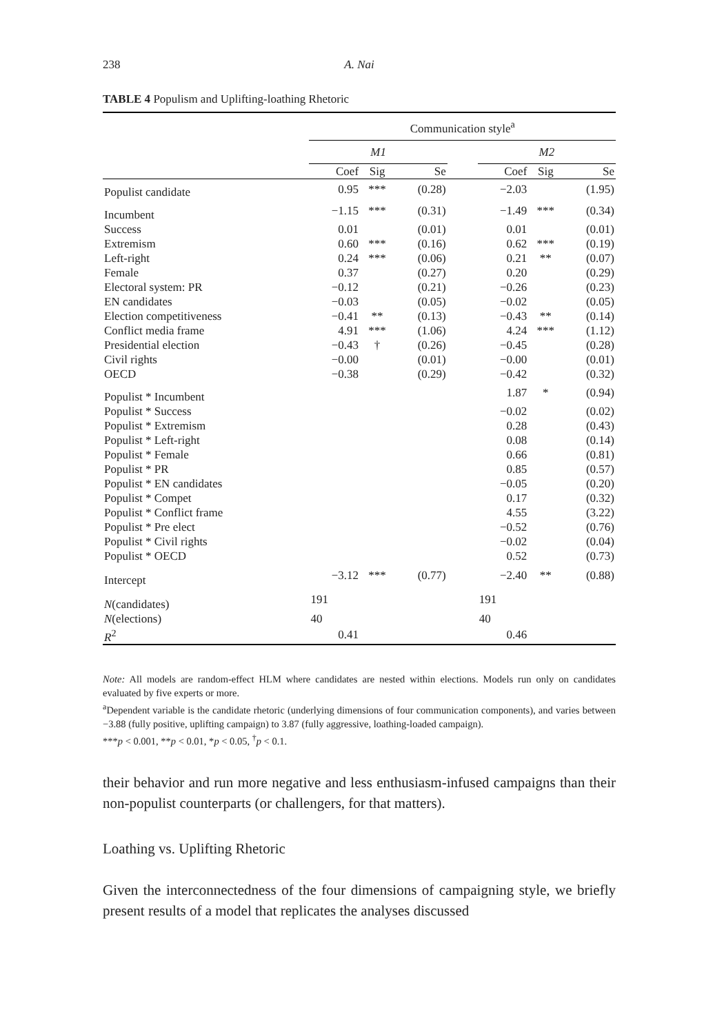238 A. Nai
TABLE 4 Populism and Uplifting-loathing Rhetoric
| | Communication style<sup>a</sup> | | | | | | |
| --- | --- | --- | --- | --- | --- | --- | --- |
| | M1 | | | | M2 | | |
| | Coef | Sig | Se | | Coef | Sig | Se |
| Populist candidate | 0.95 | *** | (0.28) | | −2.03 | | (1.95) |
| Incumbent | −1.15 | *** | (0.31) | | −1.49 | *** | (0.34) |
| Success | 0.01 | | (0.01) | | 0.01 | | (0.01) |
| Extremism | 0.60 | *** | (0.16) | | 0.62 | *** | (0.19) |
| Left-right | 0.24 | *** | (0.06) | | 0.21 | ** | (0.07) |
| Female | 0.37 | | (0.27) | | 0.20 | | (0.29) |
| Electoral system: PR | −0.12 | | (0.21) | | −0.26 | | (0.23) |
| EN candidates | −0.03 | | (0.05) | | −0.02 | | (0.05) |
| Election competitiveness | −0.41 | ** | (0.13) | | −0.43 | ** | (0.14) |
| Conflict media frame | 4.91 | *** | (1.06) | | 4.24 | *** | (1.12) |
| Presidential election | −0.43 | † | (0.26) | | −0.45 | | (0.28) |
| Civil rights | −0.00 | | (0.01) | | −0.00 | | (0.01) |
| OECD | −0.38 | | (0.29) | | −0.42 | | (0.32) |
| Populist * Incumbent | | | | | 1.87 | * | (0.94) |
| Populist * Success | | | | | −0.02 | | (0.02) |
| Populist * Extremism | | | | | 0.28 | | (0.43) |
| Populist * Left-right | | | | | 0.08 | | (0.14) |
| Populist * Female | | | | | 0.66 | | (0.81) |
| Populist * PR | | | | | 0.85 | | (0.57) |
| Populist * EN candidates | | | | | −0.05 | | (0.20) |
| Populist * Compet | | | | | 0.17 | | (0.32) |
| Populist * Conflict frame | | | | | 4.55 | | (3.22) |
| Populist * Pre elect | | | | | −0.52 | | (0.76) |
| Populist * Civil rights | | | | | −0.02 | | (0.04) |
| Populist * OECD | | | | | 0.52 | | (0.73) |
| Intercept | −3.12 | *** | (0.77) | | −2.40 | ** | (0.88) |
| N (candidates) | 191 | | | | 191 | | |
| N (elections) | 40 | | | | 40 | | |
| R<sup>2</sup> | 0.41 | | | | 0.46 | | |
Note: All models are random-effect HLM where candidates are nested within elections. Models run only on candidates evaluated by five experts or more.
<sup>a</sup> Dependent variable is the candidate rhetoric (underlying dimensions of four communication components), and varies between −3.88 (fully positive, uplifting campaign) to 3.87 (fully aggressive, loathing-loaded campaign).
***p < 0.001, **p < 0.01, *p < 0.05, <sup>†</sup>p < 0.1.
their behavior and run more negative and less enthusiasm-infused campaigns than their non-populist counterparts (or challengers, for that matters).
Loathing vs. Uplifting Rhetoric
Given the interconnectedness of the four dimensions of campaigning style, we briefly present results of a model that replicates the analyses discussed